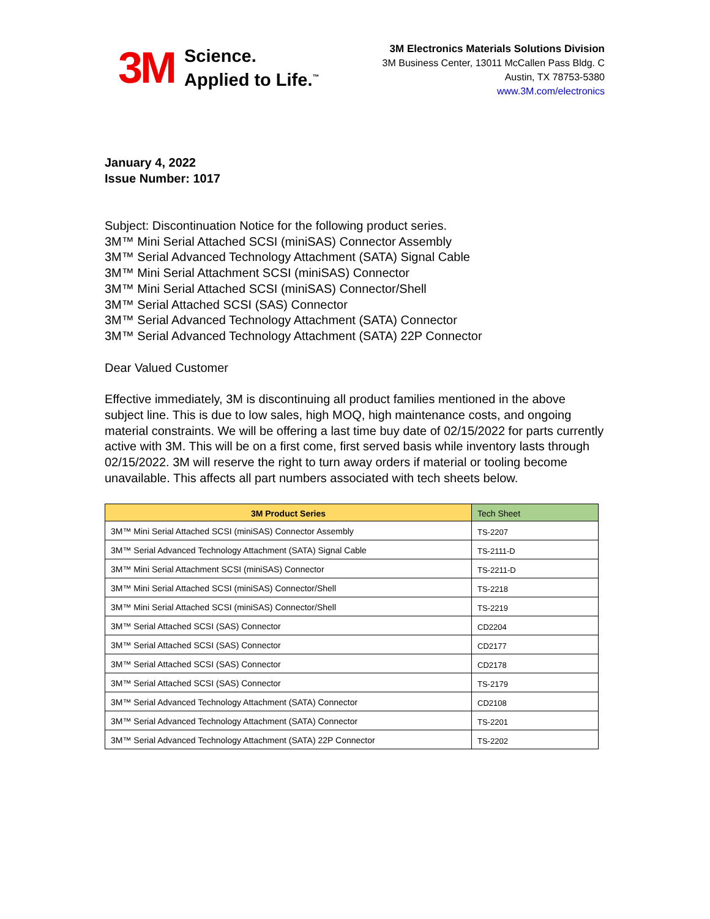3M
Science.
Applied to Life.<sup>™</sup>
3M Electronics Materials Solutions Division
3M Business Center, 13011 McCallen Pass Bldg. C
Austin, TX 78753-5380
www.3M.com/electronics
January 4, 2022
Issue Number: 1017
Subject: Discontinuation Notice for the following product series.
3M™ Mini Serial Attached SCSI (miniSAS) Connector Assembly
3M™ Serial Advanced Technology Attachment (SATA) Signal Cable
3M™ Mini Serial Attachment SCSI (miniSAS) Connector
3M™ Mini Serial Attached SCSI (miniSAS) Connector/Shell
3M™ Serial Attached SCSI (SAS) Connector
3M™ Serial Advanced Technology Attachment (SATA) Connector
3M™ Serial Advanced Technology Attachment (SATA) 22P Connector
Dear Valued Customer
Effective immediately, 3M is discontinuing all product families mentioned in the above subject line. This is due to low sales, high MOQ, high maintenance costs, and ongoing material constraints. We will be offering a last time buy date of 02/15/2022 for parts currently active with 3M. This will be on a first come, first served basis while inventory lasts through 02/15/2022. 3M will reserve the right to turn away orders if material or tooling become unavailable. This affects all part numbers associated with tech sheets below.
| 3M Product Series | Tech Sheet |
| --- | --- |
| 3M™ Mini Serial Attached SCSI (miniSAS) Connector Assembly | TS-2207 |
| 3M™ Serial Advanced Technology Attachment (SATA) Signal Cable | TS-2111-D |
| 3M™ Mini Serial Attachment SCSI (miniSAS) Connector | TS-2211-D |
| 3M™ Mini Serial Attached SCSI (miniSAS) Connector/Shell | TS-2218 |
| 3M™ Mini Serial Attached SCSI (miniSAS) Connector/Shell | TS-2219 |
| 3M™ Serial Attached SCSI (SAS) Connector | CD2204 |
| 3M™ Serial Attached SCSI (SAS) Connector | CD2177 |
| 3M™ Serial Attached SCSI (SAS) Connector | CD2178 |
| 3M™ Serial Attached SCSI (SAS) Connector | TS-2179 |
| 3M™ Serial Advanced Technology Attachment (SATA) Connector | CD2108 |
| 3M™ Serial Advanced Technology Attachment (SATA) Connector | TS-2201 |
| 3M™ Serial Advanced Technology Attachment (SATA) 22P Connector | TS-2202 |